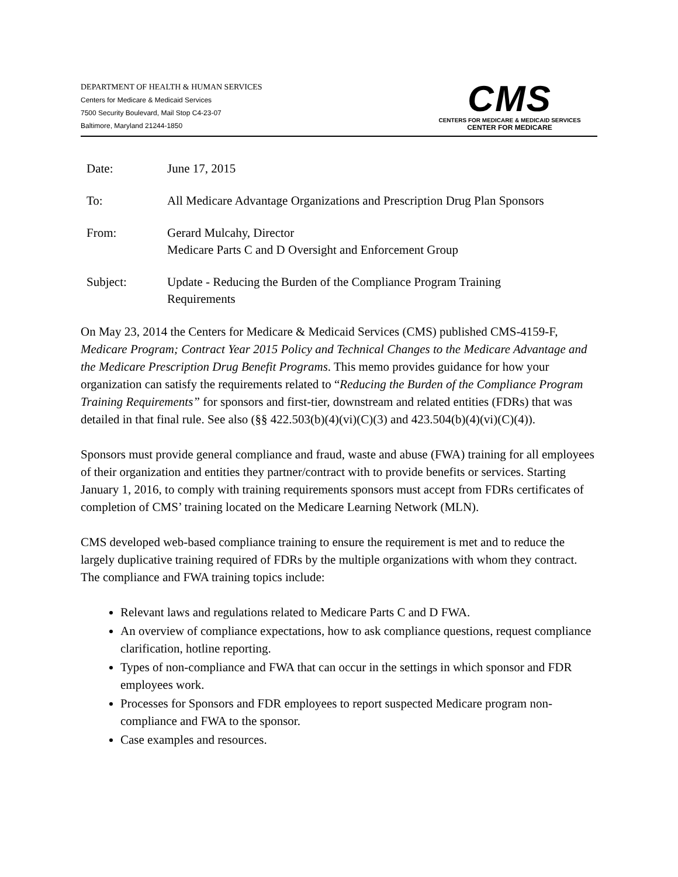DEPARTMENT OF HEALTH & HUMAN SERVICES
Centers for Medicare & Medicaid Services
7500 Security Boulevard, Mail Stop C4-23-07
Baltimore, Maryland 21244-1850
CMS
CENTERS FOR MEDICARE & MEDICAID SERVICES
CENTER FOR MEDICARE
| Date: | June 17, 2015 |
| To: | All Medicare Advantage Organizations and Prescription Drug Plan Sponsors |
| From: | Gerard Mulcahy, Director Medicare Parts C and D Oversight and Enforcement Group |
| Subject: | Update - Reducing the Burden of the Compliance Program Training Requirements |
On May 23, 2014 the Centers for Medicare & Medicaid Services (CMS) published CMS-4159-F, Medicare Program; Contract Year 2015 Policy and Technical Changes to the Medicare Advantage and the Medicare Prescription Drug Benefit Programs. This memo provides guidance for how your organization can satisfy the requirements related to “Reducing the Burden of the Compliance Program Training Requirements” for sponsors and first-tier, downstream and related entities (FDRs) that was detailed in that final rule. See also (§§ 422.503(b)(4)(vi)(C)(3) and 423.504(b)(4)(vi)(C)(4)).
Sponsors must provide general compliance and fraud, waste and abuse (FWA) training for all employees of their organization and entities they partner/contract with to provide benefits or services. Starting January 1, 2016, to comply with training requirements sponsors must accept from FDRs certificates of completion of CMS’ training located on the Medicare Learning Network (MLN).
CMS developed web-based compliance training to ensure the requirement is met and to reduce the largely duplicative training required of FDRs by the multiple organizations with whom they contract. The compliance and FWA training topics include:
Relevant laws and regulations related to Medicare Parts C and D FWA.
An overview of compliance expectations, how to ask compliance questions, request compliance clarification, hotline reporting.
Types of non-compliance and FWA that can occur in the settings in which sponsor and FDR employees work.
Processes for Sponsors and FDR employees to report suspected Medicare program non-compliance and FWA to the sponsor.
Case examples and resources.